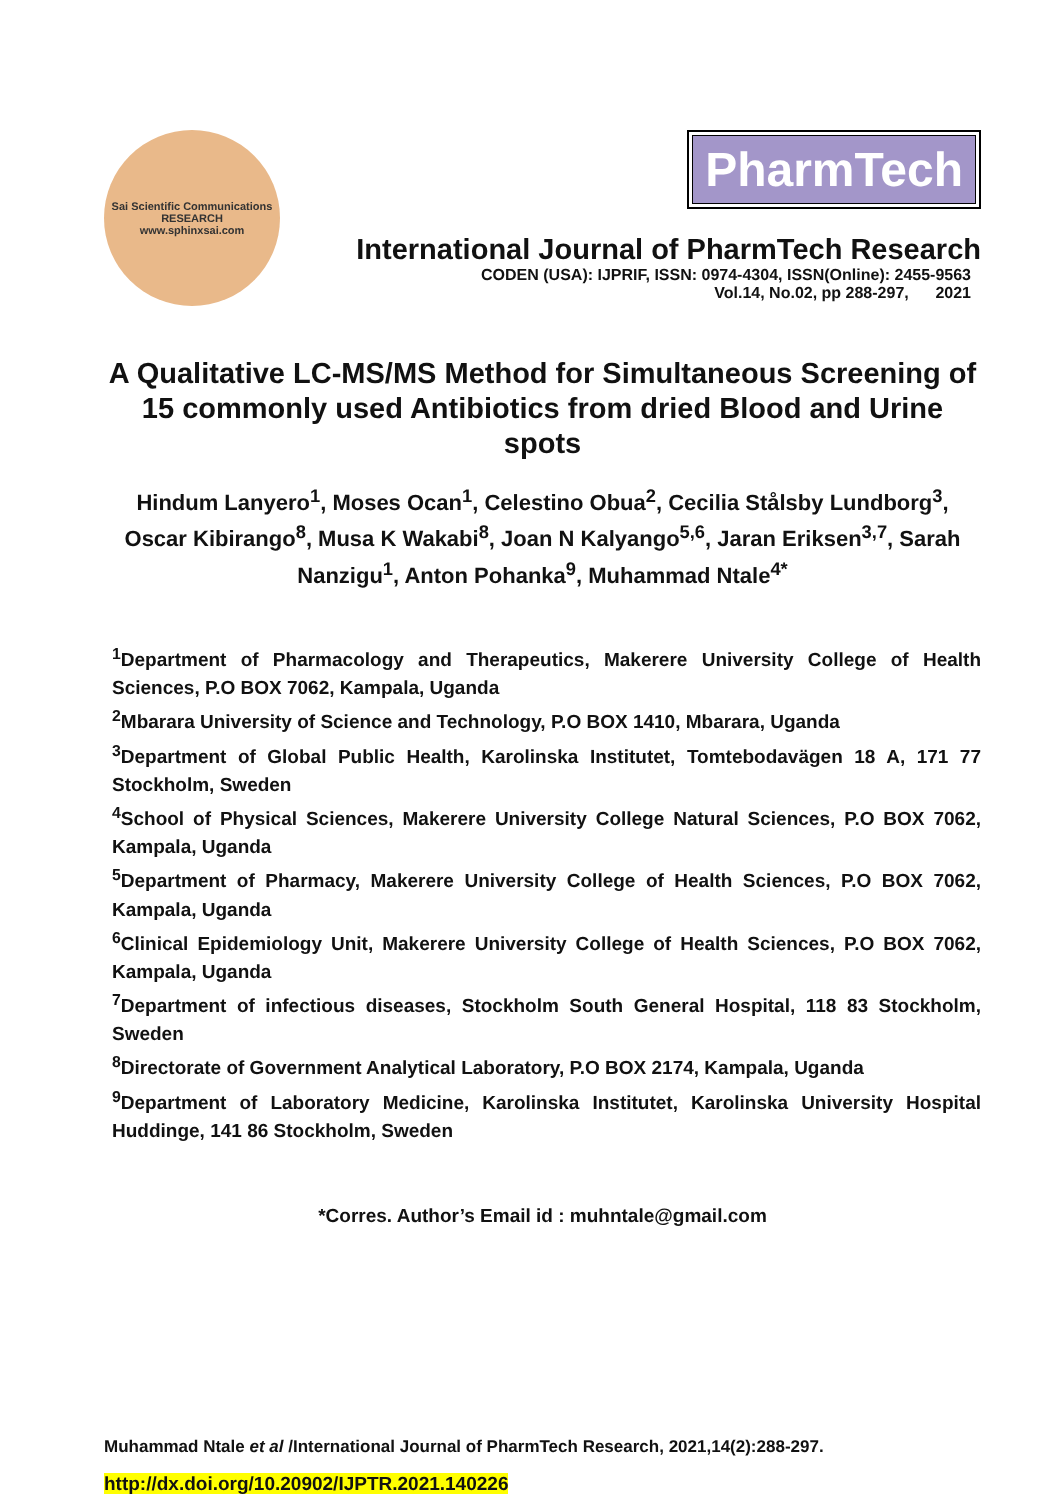Sai Scientific Communications
RESEARCH
www.sphinxsai.com
PharmTech
International Journal of PharmTech Research
CODEN (USA): IJPRIF, ISSN: 0974-4304, ISSN(Online): 2455-9563
Vol.14, No.02, pp 288-297, 2021
A Qualitative LC-MS/MS Method for Simultaneous Screening of 15 commonly used Antibiotics from dried Blood and Urine spots
Hindum Lanyero<sup>1</sup>, Moses Ocan<sup>1</sup>, Celestino Obua<sup>2</sup>, Cecilia Stålsby Lundborg<sup>3</sup>, Oscar Kibirango<sup>8</sup>, Musa K Wakabi<sup>8</sup>, Joan N Kalyango<sup>5,6</sup>, Jaran Eriksen<sup>3,7</sup>, Sarah Nanzigu<sup>1</sup>, Anton Pohanka<sup>9</sup>, Muhammad Ntale<sup>4*</sup>
<sup>1</sup> Department of Pharmacology and Therapeutics, Makerere University College of Health Sciences, P.O BOX 7062, Kampala, Uganda
<sup>2</sup> Mbarara University of Science and Technology, P.O BOX 1410, Mbarara, Uganda
<sup>3</sup> Department of Global Public Health, Karolinska Institutet, Tomtebodavägen 18 A, 171 77 Stockholm, Sweden
<sup>4</sup> School of Physical Sciences, Makerere University College Natural Sciences, P.O BOX 7062, Kampala, Uganda
<sup>5</sup> Department of Pharmacy, Makerere University College of Health Sciences, P.O BOX 7062, Kampala, Uganda
<sup>6</sup> Clinical Epidemiology Unit, Makerere University College of Health Sciences, P.O BOX 7062, Kampala, Uganda
<sup>7</sup> Department of infectious diseases, Stockholm South General Hospital, 118 83 Stockholm, Sweden
<sup>8</sup> Directorate of Government Analytical Laboratory, P.O BOX 2174, Kampala, Uganda
<sup>9</sup> Department of Laboratory Medicine, Karolinska Institutet, Karolinska University Hospital Huddinge, 141 86 Stockholm, Sweden
*Corres. Author’s Email id : muhntale@gmail.com
Muhammad Ntale et al /International Journal of PharmTech Research, 2021,14(2):288-297.
http://dx.doi.org/10.20902/IJPTR.2021.140226